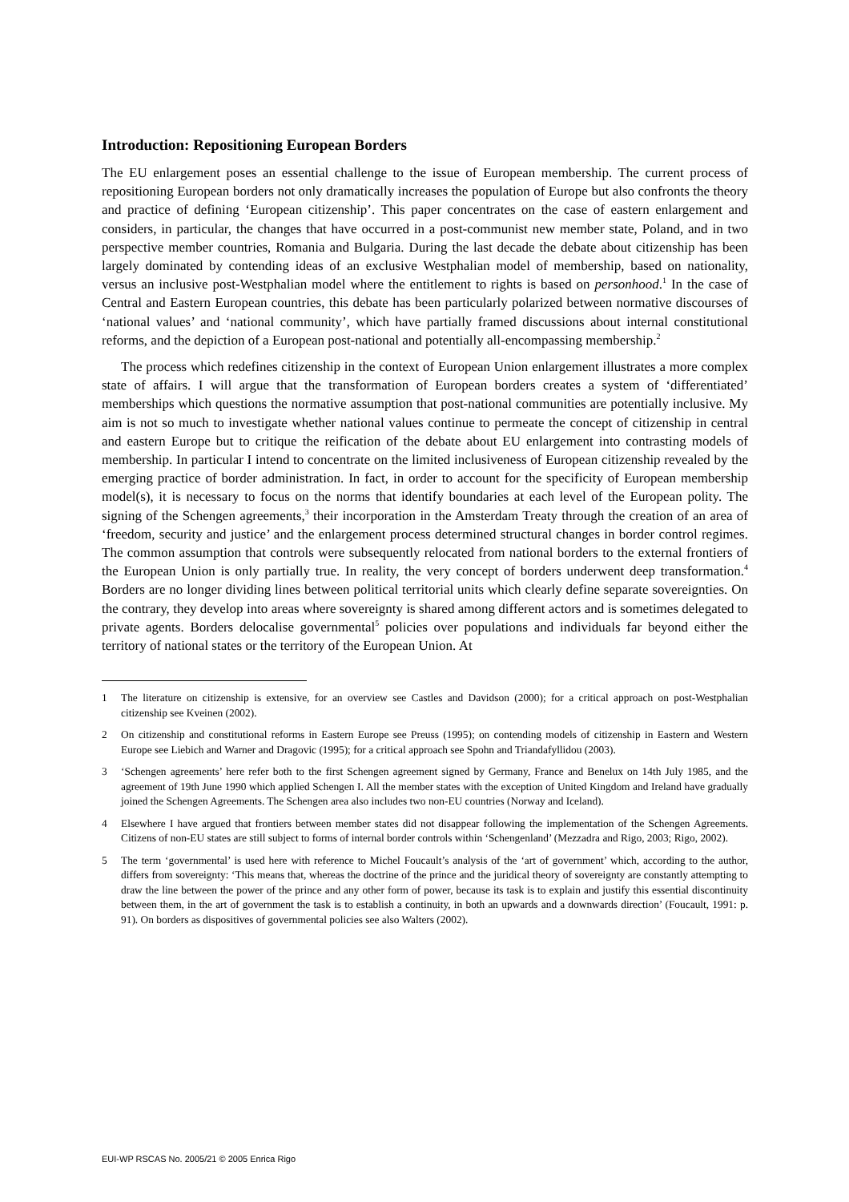Introduction: Repositioning European Borders
The EU enlargement poses an essential challenge to the issue of European membership. The current process of repositioning European borders not only dramatically increases the population of Europe but also confronts the theory and practice of defining ‘European citizenship’. This paper concentrates on the case of eastern enlargement and considers, in particular, the changes that have occurred in a post-communist new member state, Poland, and in two perspective member countries, Romania and Bulgaria. During the last decade the debate about citizenship has been largely dominated by contending ideas of an exclusive Westphalian model of membership, based on nationality, versus an inclusive post-Westphalian model where the entitlement to rights is based on personhood.<sup>1</sup> In the case of Central and Eastern European countries, this debate has been particularly polarized between normative discourses of ‘national values’ and ‘national community’, which have partially framed discussions about internal constitutional reforms, and the depiction of a European post-national and potentially all-encompassing membership.<sup>2</sup>
The process which redefines citizenship in the context of European Union enlargement illustrates a more complex state of affairs. I will argue that the transformation of European borders creates a system of ‘differentiated’ memberships which questions the normative assumption that post-national communities are potentially inclusive. My aim is not so much to investigate whether national values continue to permeate the concept of citizenship in central and eastern Europe but to critique the reification of the debate about EU enlargement into contrasting models of membership. In particular I intend to concentrate on the limited inclusiveness of European citizenship revealed by the emerging practice of border administration. In fact, in order to account for the specificity of European membership model(s), it is necessary to focus on the norms that identify boundaries at each level of the European polity. The signing of the Schengen agreements,<sup>3</sup> their incorporation in the Amsterdam Treaty through the creation of an area of ‘freedom, security and justice’ and the enlargement process determined structural changes in border control regimes. The common assumption that controls were subsequently relocated from national borders to the external frontiers of the European Union is only partially true. In reality, the very concept of borders underwent deep transformation.<sup>4</sup> Borders are no longer dividing lines between political territorial units which clearly define separate sovereignties. On the contrary, they develop into areas where sovereignty is shared among different actors and is sometimes delegated to private agents. Borders delocalise governmental<sup>5</sup> policies over populations and individuals far beyond either the territory of national states or the territory of the European Union. At
1 The literature on citizenship is extensive, for an overview see Castles and Davidson (2000); for a critical approach on post-Westphalian citizenship see Kveinen (2002).
2 On citizenship and constitutional reforms in Eastern Europe see Preuss (1995); on contending models of citizenship in Eastern and Western Europe see Liebich and Warner and Dragovic (1995); for a critical approach see Spohn and Triandafyllidou (2003).
3 ‘Schengen agreements’ here refer both to the first Schengen agreement signed by Germany, France and Benelux on 14th July 1985, and the agreement of 19th June 1990 which applied Schengen I. All the member states with the exception of United Kingdom and Ireland have gradually joined the Schengen Agreements. The Schengen area also includes two non-EU countries (Norway and Iceland).
4 Elsewhere I have argued that frontiers between member states did not disappear following the implementation of the Schengen Agreements. Citizens of non-EU states are still subject to forms of internal border controls within ‘Schengenland’ (Mezzadra and Rigo, 2003; Rigo, 2002).
5 The term ‘governmental’ is used here with reference to Michel Foucault’s analysis of the ‘art of government’ which, according to the author, differs from sovereignty: ‘This means that, whereas the doctrine of the prince and the juridical theory of sovereignty are constantly attempting to draw the line between the power of the prince and any other form of power, because its task is to explain and justify this essential discontinuity between them, in the art of government the task is to establish a continuity, in both an upwards and a downwards direction’ (Foucault, 1991: p. 91). On borders as dispositives of governmental policies see also Walters (2002).
EUI-WP RSCAS No. 2005/21 © 2005 Enrica Rigo